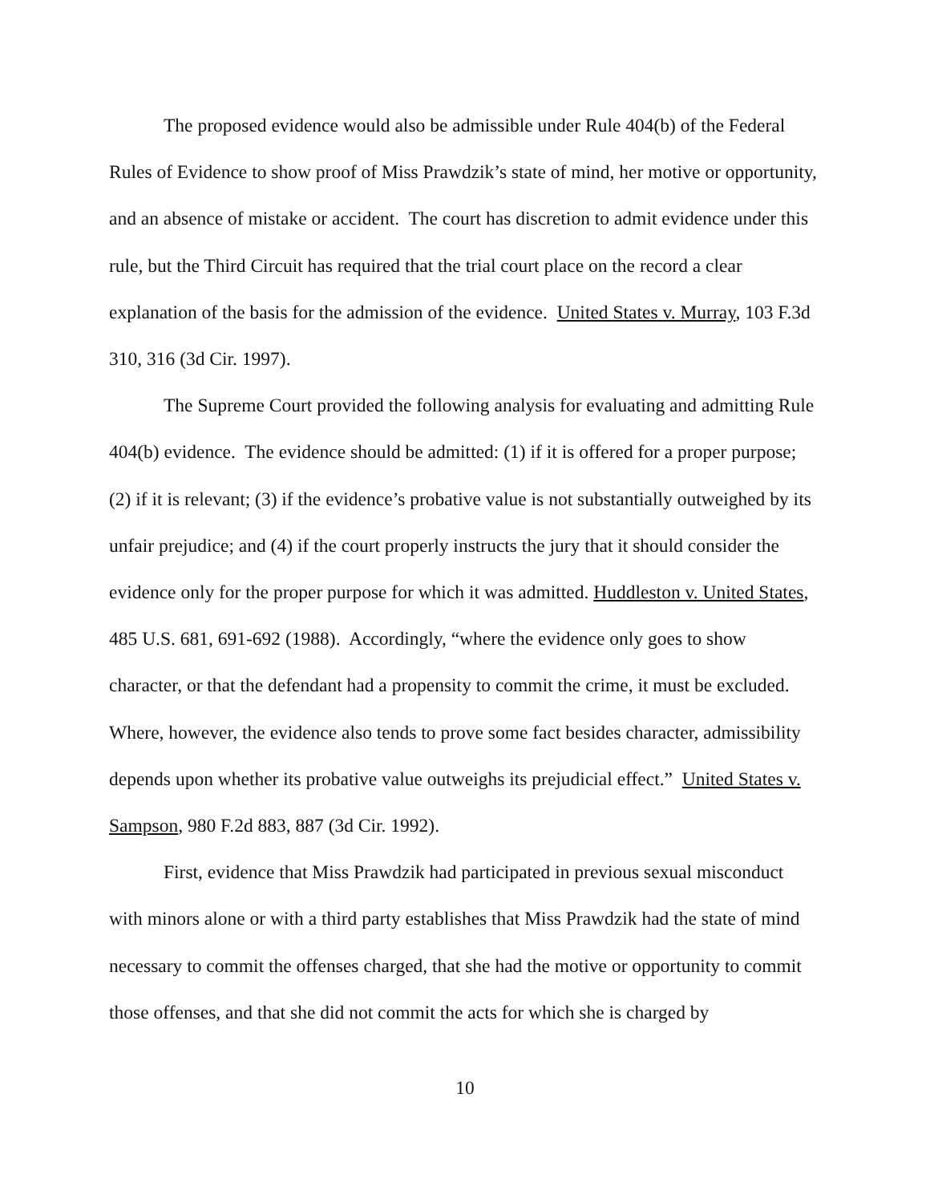The proposed evidence would also be admissible under Rule 404(b) of the Federal Rules of Evidence to show proof of Miss Prawdzik’s state of mind, her motive or opportunity, and an absence of mistake or accident. The court has discretion to admit evidence under this rule, but the Third Circuit has required that the trial court place on the record a clear explanation of the basis for the admission of the evidence. United States v. Murray, 103 F.3d 310, 316 (3d Cir. 1997).
The Supreme Court provided the following analysis for evaluating and admitting Rule 404(b) evidence. The evidence should be admitted: (1) if it is offered for a proper purpose; (2) if it is relevant; (3) if the evidence’s probative value is not substantially outweighed by its unfair prejudice; and (4) if the court properly instructs the jury that it should consider the evidence only for the proper purpose for which it was admitted. Huddleston v. United States, 485 U.S. 681, 691-692 (1988). Accordingly, “where the evidence only goes to show character, or that the defendant had a propensity to commit the crime, it must be excluded. Where, however, the evidence also tends to prove some fact besides character, admissibility depends upon whether its probative value outweighs its prejudicial effect.” United States v. Sampson, 980 F.2d 883, 887 (3d Cir. 1992).
First, evidence that Miss Prawdzik had participated in previous sexual misconduct with minors alone or with a third party establishes that Miss Prawdzik had the state of mind necessary to commit the offenses charged, that she had the motive or opportunity to commit those offenses, and that she did not commit the acts for which she is charged by
10